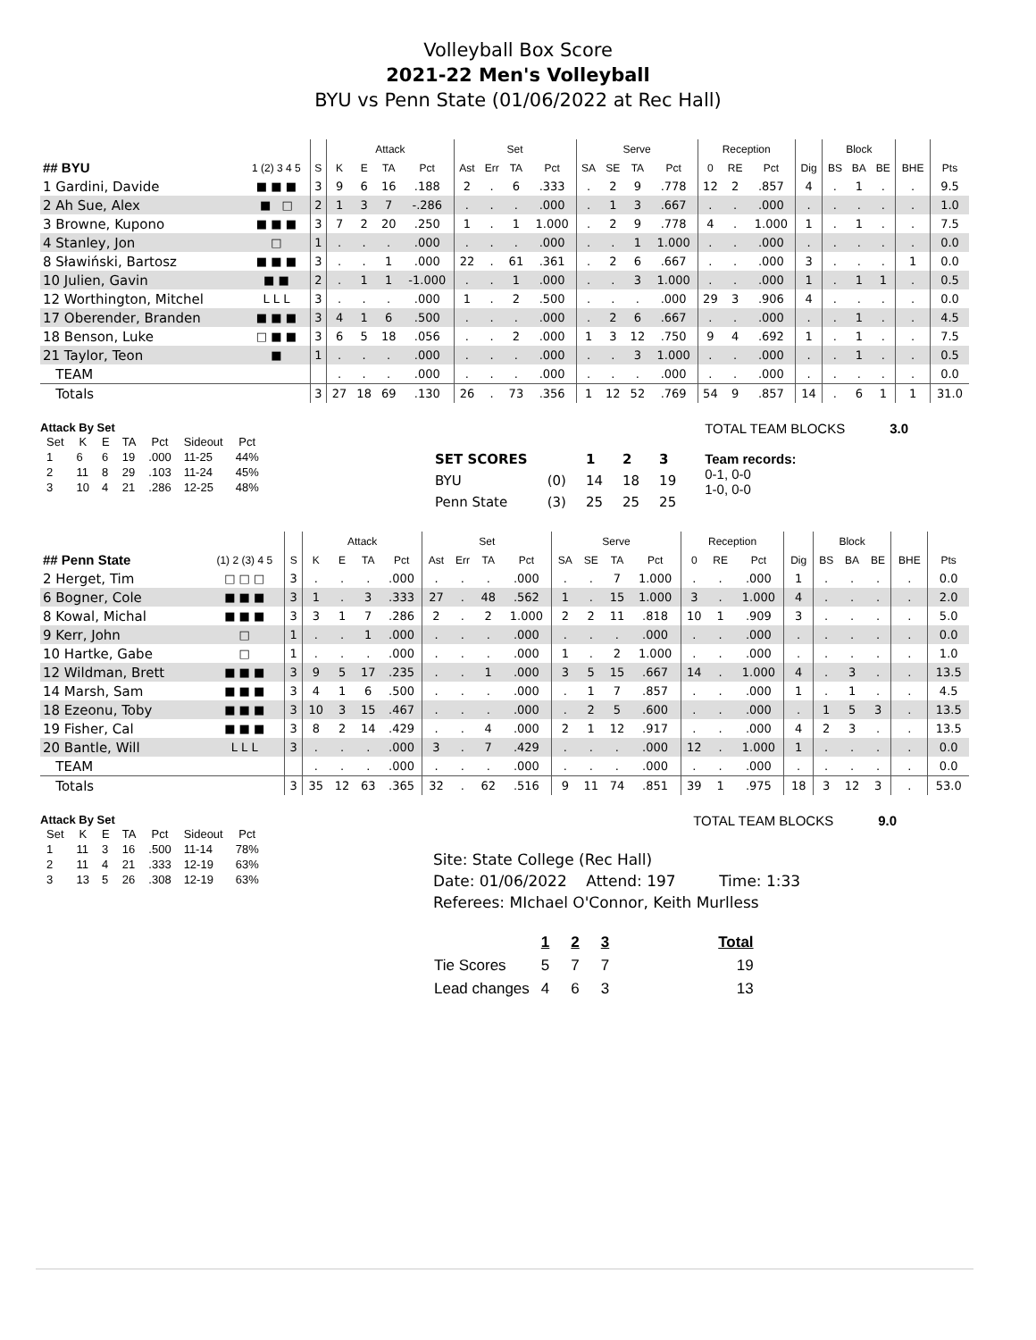Volleyball Box Score
2021-22 Men's Volleyball
BYU vs Penn State (01/06/2022 at Rec Hall)
| | | | Attack | | | | Set | | | | Serve | | | | Reception | | | | Block | | | | |
| --- | --- | --- | --- | --- | --- | --- | --- | --- | --- | --- | --- | --- | --- | --- | --- | --- | --- | --- | --- | --- | --- | --- | --- |
| ## BYU | 1 (2) 3 4 5 | S | K | E | TA | Pct | Ast | Err | TA | Pct | SA | SE | TA | Pct | 0 | RE | Pct | Dig | BS | BA | BE | BHE | Pts |
| 1 Gardini, Davide | ■ ■ ■ | 3 | 9 | 6 | 16 | .188 | 2 | . | 6 | .333 | . | 2 | 9 | .778 | 12 | 2 | .857 | 4 | . | 1 | . | . | 9.5 |
| 2 Ah Sue, Alex | ■ □ | 2 | 1 | 3 | 7 | -.286 | . | . | . | .000 | . | 1 | 3 | .667 | . | . | .000 | . | . | . | . | . | 1.0 |
| 3 Browne, Kupono | ■ ■ ■ | 3 | 7 | 2 | 20 | .250 | 1 | . | 1 | 1.000 | . | 2 | 9 | .778 | 4 | . | 1.000 | 1 | . | 1 | . | . | 7.5 |
| 4 Stanley, Jon | □ | 1 | . | . | . | .000 | . | . | . | .000 | . | . | 1 | 1.000 | . | . | .000 | . | . | . | . | . | 0.0 |
| 8 Sławiński, Bartosz | ■ ■ ■ | 3 | . | . | 1 | .000 | 22 | . | 61 | .361 | . | 2 | 6 | .667 | . | . | .000 | 3 | . | . | . | 1 | 0.0 |
| 10 Julien, Gavin | ■ ■ | 2 | . | 1 | 1 | -1.000 | . | . | 1 | .000 | . | . | 3 | 1.000 | . | . | .000 | 1 | . | 1 | 1 | . | 0.5 |
| 12 Worthington, Mitchel | L L L | 3 | . | . | . | .000 | 1 | . | 2 | .500 | . | . | . | .000 | 29 | 3 | .906 | 4 | . | . | . | . | 0.0 |
| 17 Oberender, Branden | ■ ■ ■ | 3 | 4 | 1 | 6 | .500 | . | . | . | .000 | . | 2 | 6 | .667 | . | . | .000 | . | . | 1 | . | . | 4.5 |
| 18 Benson, Luke | □ ■ ■ | 3 | 6 | 5 | 18 | .056 | . | . | 2 | .000 | 1 | 3 | 12 | .750 | 9 | 4 | .692 | 1 | . | 1 | . | . | 7.5 |
| 21 Taylor, Teon | ■ | 1 | . | . | . | .000 | . | . | . | .000 | . | . | 3 | 1.000 | . | . | .000 | . | . | 1 | . | . | 0.5 |
| TEAM | | | . | . | . | .000 | . | . | . | .000 | . | . | . | .000 | . | . | .000 | . | . | . | . | . | 0.0 |
| Totals | | 3 | 27 | 18 | 69 | .130 | 26 | . | 73 | .356 | 1 | 12 | 52 | .769 | 54 | 9 | .857 | 14 | . | 6 | 1 | 1 | 31.0 |
Attack By Set
| Set | K | E | TA | Pct | Sideout | Pct |
| --- | --- | --- | --- | --- | --- | --- |
| 1 | 6 | 6 | 19 | .000 | 11-25 | 44% |
| 2 | 11 | 8 | 29 | .103 | 11-24 | 45% |
| 3 | 10 | 4 | 21 | .286 | 12-25 | 48% |
| SET SCORES | | 1 | 2 | 3 |
| BYU | (0) | 14 | 18 | 19 |
| Penn State | (3) | 25 | 25 | 25 |
TOTAL TEAM BLOCKS 3.0
Team records:
0-1, 0-0
1-0, 0-0
| | | | Attack | | | | Set | | | | Serve | | | | Reception | | | | Block | | | | |
| --- | --- | --- | --- | --- | --- | --- | --- | --- | --- | --- | --- | --- | --- | --- | --- | --- | --- | --- | --- | --- | --- | --- | --- |
| ## Penn State | (1) 2 (3) 4 5 | S | K | E | TA | Pct | Ast | Err | TA | Pct | SA | SE | TA | Pct | 0 | RE | Pct | Dig | BS | BA | BE | BHE | Pts |
| 2 Herget, Tim | □ □ □ | 3 | . | . | . | .000 | . | . | . | .000 | . | . | 7 | 1.000 | . | . | .000 | 1 | . | . | . | . | 0.0 |
| 6 Bogner, Cole | ■ ■ ■ | 3 | 1 | . | 3 | .333 | 27 | . | 48 | .562 | 1 | . | 15 | 1.000 | 3 | . | 1.000 | 4 | . | . | . | . | 2.0 |
| 8 Kowal, Michal | ■ ■ ■ | 3 | 3 | 1 | 7 | .286 | 2 | . | 2 | 1.000 | 2 | 2 | 11 | .818 | 10 | 1 | .909 | 3 | . | . | . | . | 5.0 |
| 9 Kerr, John | □ | 1 | . | . | 1 | .000 | . | . | . | .000 | . | . | . | .000 | . | . | .000 | . | . | . | . | . | 0.0 |
| 10 Hartke, Gabe | □ | 1 | . | . | . | .000 | . | . | . | .000 | 1 | . | 2 | 1.000 | . | . | .000 | . | . | . | . | . | 1.0 |
| 12 Wildman, Brett | ■ ■ ■ | 3 | 9 | 5 | 17 | .235 | . | . | 1 | .000 | 3 | 5 | 15 | .667 | 14 | . | 1.000 | 4 | . | 3 | . | . | 13.5 |
| 14 Marsh, Sam | ■ ■ ■ | 3 | 4 | 1 | 6 | .500 | . | . | . | .000 | . | 1 | 7 | .857 | . | . | .000 | 1 | . | 1 | . | . | 4.5 |
| 18 Ezeonu, Toby | ■ ■ ■ | 3 | 10 | 3 | 15 | .467 | . | . | . | .000 | . | 2 | 5 | .600 | . | . | .000 | . | 1 | 5 | 3 | . | 13.5 |
| 19 Fisher, Cal | ■ ■ ■ | 3 | 8 | 2 | 14 | .429 | . | . | 4 | .000 | 2 | 1 | 12 | .917 | . | . | .000 | 4 | 2 | 3 | . | . | 13.5 |
| 20 Bantle, Will | L L L | 3 | . | . | . | .000 | 3 | . | 7 | .429 | . | . | . | .000 | 12 | . | 1.000 | 1 | . | . | . | . | 0.0 |
| TEAM | | | . | . | . | .000 | . | . | . | .000 | . | . | . | .000 | . | . | .000 | . | . | . | . | . | 0.0 |
| Totals | | 3 | 35 | 12 | 63 | .365 | 32 | . | 62 | .516 | 9 | 11 | 74 | .851 | 39 | 1 | .975 | 18 | 3 | 12 | 3 | . | 53.0 |
Attack By Set
| Set | K | E | TA | Pct | Sideout | Pct |
| --- | --- | --- | --- | --- | --- | --- |
| 1 | 11 | 3 | 16 | .500 | 11-14 | 78% |
| 2 | 11 | 4 | 21 | .333 | 12-19 | 63% |
| 3 | 13 | 5 | 26 | .308 | 12-19 | 63% |
Site: State College (Rec Hall)
Date: 01/06/2022 Attend: 197 Time: 1:33
Referees: MIchael O'Connor, Keith Murlless
| | 1 | 2 | 3 | Total |
| Tie Scores | 5 | 7 | 7 | 19 |
| Lead changes | 4 | 6 | 3 | 13 |
TOTAL TEAM BLOCKS 9.0